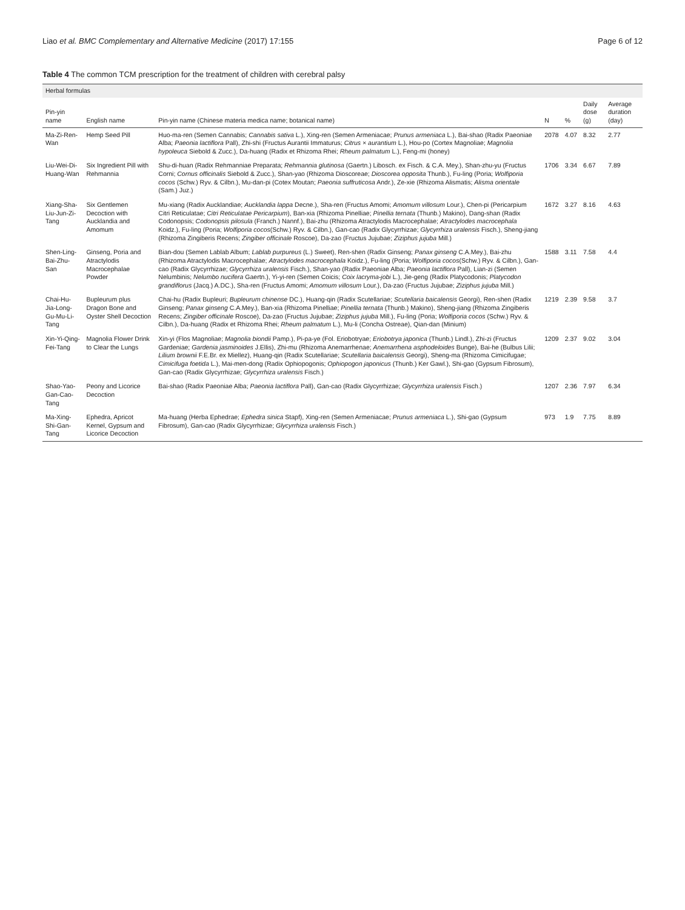Liao et al. BMC Complementary and Alternative Medicine (2017) 17:155 Page 6 of 12
Table 4 The common TCM prescription for the treatment of children with cerebral palsy
| Herbal formulas | | | | | | |
| --- | --- | --- | --- | --- | --- | --- |
| Pin-yin name | English name | Pin-yin name (Chinese materia medica name; botanical name) | N | % | Daily dose (g) | Average duration (day) |
| Ma-Zi-Ren-Wan | Hemp Seed Pill | Huo-ma-ren (Semen Cannabis; Cannabis sativa L.), Xing-ren (Semen Armeniacae; Prunus armeniaca L.), Bai-shao (Radix Paeoniae Alba; Paeonia lactiflora Pall), Zhi-shi (Fructus Aurantii Immaturus; Citrus × aurantium L.), Hou-po (Cortex Magnoliae; Magnolia hypoleuca Siebold & Zucc.), Da-huang (Radix et Rhizoma Rhei; Rheum palmatum L.), Feng-mi (honey) | 2078 | 4.07 | 8.32 | 2.77 |
| Liu-Wei-Di-Huang-Wan | Six Ingredient Pill with Rehmannia | Shu-di-huan (Radix Rehmanniae Preparata; Rehmannia glutinosa (Gaertn.) Libosch. ex Fisch. & C.A. Mey.), Shan-zhu-yu (Fructus Corni; Cornus officinalis Siebold & Zucc.), Shan-yao (Rhizoma Dioscoreae; Dioscorea opposita Thunb.), Fu-ling (Poria; Wolfiporia cocos (Schw.) Ryv. & Cilbn.), Mu-dan-pi (Cotex Moutan; Paeonia suffruticosa Andr.), Ze-xie (Rhizoma Alismatis; Alisma orientale (Sam.) Juz.) | 1706 | 3.34 | 6.67 | 7.89 |
| Xiang-Sha-Liu-Jun-Zi-Tang | Six Gentlemen Decoction with Aucklandia and Amomum | Mu-xiang (Radix Aucklandiae; Aucklandia lappa Decne.), Sha-ren (Fructus Amomi; Amomum villosum Lour.), Chen-pi (Pericarpium Citri Reticulatae; Citri Reticulatae Pericarpium ), Ban-xia (Rhizoma Pinelliae; Pinellia ternata (Thunb.) Makino), Dang-shan (Radix Codonopsis; Codonopsis pilosula (Franch.) Nannf.), Bai-zhu (Rhizoma Atractylodis Macrocephalae; Atractylodes macrocephala Koidz.), Fu-ling (Poria; Wolfiporia cocos (Schw.) Ryv. & Cilbn.), Gan-cao (Radix Glycyrrhizae; Glycyrrhiza uralensis Fisch.), Sheng-jiang (Rhizoma Zingiberis Recens; Zingiber officinale Roscoe), Da-zao (Fructus Jujubae; Ziziphus jujuba Mill.) | 1672 | 3.27 | 8.16 | 4.63 |
| Shen-Ling-Bai-Zhu-San | Ginseng, Poria and Atractylodis Macrocephalae Powder | Bian-dou (Semen Lablab Album; Lablab purpureus (L.) Sweet), Ren-shen (Radix Ginseng; Panax ginseng C.A.Mey.), Bai-zhu (Rhizoma Atractylodis Macrocephalae; Atractylodes macrocephala Koidz.), Fu-ling (Poria; Wolfiporia cocos (Schw.) Ryv. & Cilbn.), Gan-cao (Radix Glycyrrhizae; Glycyrrhiza uralensis Fisch.), Shan-yao (Radix Paeoniae Alba; Paeonia lactiflora Pall), Lian-zi (Semen Nelumbinis; Nelumbo nucifera Gaertn.), Yi-yi-ren (Semen Coicis; Coix lacryma-jobi L.), Jie-geng (Radix Platycodonis; Platycodon grandiflorus (Jacq.) A.DC.), Sha-ren (Fructus Amomi; Amomum villosum Lour.), Da-zao (Fructus Jujubae; Ziziphus jujuba Mill.) | 1588 | 3.11 | 7.58 | 4.4 |
| Chai-Hu-Jia-Long-Gu-Mu-Li-Tang | Bupleurum plus Dragon Bone and Oyster Shell Decoction | Chai-hu (Radix Bupleuri; Bupleurum chinense DC.), Huang-qin (Radix Scutellariae; Scutellaria baicalensis Georgi), Ren-shen (Radix Ginseng; Panax ginseng C.A.Mey.), Ban-xia (Rhizoma Pinelliae; Pinellia ternata (Thunb.) Makino), Sheng-jiang (Rhizoma Zingiberis Recens; Zingiber officinale Roscoe), Da-zao (Fructus Jujubae; Ziziphus jujuba Mill.), Fu-ling (Poria; Wolfiporia cocos (Schw.) Ryv. & Cilbn.), Da-huang (Radix et Rhizoma Rhei; Rheum palmatum L.), Mu-li (Concha Ostreae), Qian-dan (Minium) | 1219 | 2.39 | 9.58 | 3.7 |
| Xin-Yi-Qing-Fei-Tang | Magnolia Flower Drink to Clear the Lungs | Xin-yi (Flos Magnoliae; Magnolia biondii Pamp.), Pi-pa-ye (Fol. Eriobotryae; Eriobotrya japonica (Thunb.) Lindl.), Zhi-zi (Fructus Gardeniae; Gardenia jasminoides J.Ellis), Zhi-mu (Rhizoma Anemarrhenae; Anemarrhena asphodeloides Bunge), Bai-he (Bulbus Lilii; Lilium brownii F.E.Br. ex Miellez), Huang-qin (Radix Scutellariae; Scutellaria baicalensis Georgi), Sheng-ma (Rhizoma Cimicifugae; Cimicifuga foetida L.), Mai-men-dong (Radix Ophiopogonis; Ophiopogon japonicus (Thunb.) Ker Gawl.), Shi-gao (Gypsum Fibrosum), Gan-cao (Radix Glycyrrhizae; Glycyrrhiza uralensis Fisch.) | 1209 | 2.37 | 9.02 | 3.04 |
| Shao-Yao-Gan-Cao-Tang | Peony and Licorice Decoction | Bai-shao (Radix Paeoniae Alba; Paeonia lactiflora Pall), Gan-cao (Radix Glycyrrhizae; Glycyrrhiza uralensis Fisch.) | 1207 | 2.36 | 7.97 | 6.34 |
| Ma-Xing-Shi-Gan-Tang | Ephedra, Apricot Kernel, Gypsum and Licorice Decoction | Ma-huang (Herba Ephedrae; Ephedra sinica Stapf), Xing-ren (Semen Armeniacae; Prunus armeniaca L.), Shi-gao (Gypsum Fibrosum), Gan-cao (Radix Glycyrrhizae; Glycyrrhiza uralensis Fisch.) | 973 | 1.9 | 7.75 | 8.89 |